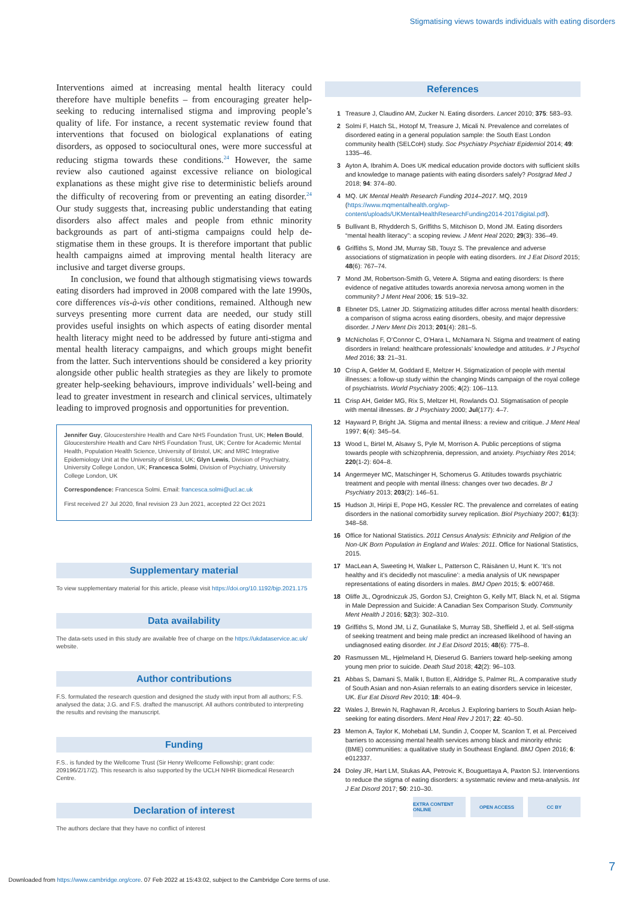Stigmatising views towards individuals with eating disorders
Interventions aimed at increasing mental health literacy could therefore have multiple benefits – from encouraging greater help-seeking to reducing internalised stigma and improving people’s quality of life. For instance, a recent systematic review found that interventions that focused on biological explanations of eating disorders, as opposed to sociocultural ones, were more successful at reducing stigma towards these conditions.<sup>24</sup> However, the same review also cautioned against excessive reliance on biological explanations as these might give rise to deterministic beliefs around the difficulty of recovering from or preventing an eating disorder.<sup>24</sup> Our study suggests that, increasing public understanding that eating disorders also affect males and people from ethnic minority backgrounds as part of anti-stigma campaigns could help de-stigmatise them in these groups. It is therefore important that public health campaigns aimed at improving mental health literacy are inclusive and target diverse groups.
In conclusion, we found that although stigmatising views towards eating disorders had improved in 2008 compared with the late 1990s, core differences vis-à-vis other conditions, remained. Although new surveys presenting more current data are needed, our study still provides useful insights on which aspects of eating disorder mental health literacy might need to be addressed by future anti-stigma and mental health literacy campaigns, and which groups might benefit from the latter. Such interventions should be considered a key priority alongside other public health strategies as they are likely to promote greater help-seeking behaviours, improve individuals’ well-being and lead to greater investment in research and clinical services, ultimately leading to improved prognosis and opportunities for prevention.
Jennifer Guy, Gloucestershire Health and Care NHS Foundation Trust, UK; Helen Bould, Gloucestershire Health and Care NHS Foundation Trust, UK; Centre for Academic Mental Health, Population Health Science, University of Bristol, UK; and MRC Integrative Epidemiology Unit at the University of Bristol, UK; Glyn Lewis, Division of Psychiatry, University College London, UK; Francesca Solmi, Division of Psychiatry, University College London, UK
Correspondence: Francesca Solmi. Email: francesca.solmi@ucl.ac.uk
First received 27 Jul 2020, final revision 23 Jun 2021, accepted 22 Oct 2021
Supplementary material
To view supplementary material for this article, please visit https://doi.org/10.1192/bjp.2021.175
Data availability
The data-sets used in this study are available free of charge on the https://ukdataservice.ac.uk/ website.
Author contributions
F.S. formulated the research question and designed the study with input from all authors; F.S. analysed the data; J.G. and F.S. drafted the manuscript. All authors contributed to interpreting the results and revising the manuscript.
Funding
F.S.. is funded by the Wellcome Trust (Sir Henry Wellcome Fellowship; grant code: 209196/Z/17/Z). This research is also supported by the UCLH NIHR Biomedical Research Centre.
Declaration of interest
The authors declare that they have no conflict of interest
References
1 Treasure J, Claudino AM, Zucker N. Eating disorders. Lancet 2010; 375: 583–93.
2 Solmi F, Hatch SL, Hotopf M, Treasure J, Micali N. Prevalence and correlates of disordered eating in a general population sample: the South East London community health (SELCoH) study. Soc Psychiatry Psychiatr Epidemiol 2014; 49: 1335–46.
3 Ayton A, Ibrahim A. Does UK medical education provide doctors with sufficient skills and knowledge to manage patients with eating disorders safely? Postgrad Med J 2018; 94: 374–80.
4 MQ. UK Mental Health Research Funding 2014–2017. MQ, 2019 (https://www.mqmentalhealth.org/wp-content/uploads/UKMentalHealthResearchFunding2014-2017digital.pdf).
5 Bullivant B, Rhydderch S, Griffiths S, Mitchison D, Mond JM. Eating disorders “mental health literacy”: a scoping review. J Ment Heal 2020; 29(3): 336–49.
6 Griffiths S, Mond JM, Murray SB, Touyz S. The prevalence and adverse associations of stigmatization in people with eating disorders. Int J Eat Disord 2015; 48(6): 767–74.
7 Mond JM, Robertson-Smith G, Vetere A. Stigma and eating disorders: Is there evidence of negative attitudes towards anorexia nervosa among women in the community? J Ment Heal 2006; 15: 519–32.
8 Ebneter DS, Latner JD. Stigmatizing attitudes differ across mental health disorders: a comparison of stigma across eating disorders, obesity, and major depressive disorder. J Nerv Ment Dis 2013; 201(4): 281–5.
9 McNicholas F, O’Connor C, O’Hara L, McNamara N. Stigma and treatment of eating disorders in Ireland: healthcare professionals’ knowledge and attitudes. Ir J Psychol Med 2016; 33: 21–31.
10 Crisp A, Gelder M, Goddard E, Meltzer H. Stigmatization of people with mental illnesses: a follow-up study within the changing Minds campaign of the royal college of psychiatrists. World Psychiatry 2005; 4(2): 106–113.
11 Crisp AH, Gelder MG, Rix S, Meltzer HI, Rowlands OJ. Stigmatisation of people with mental illnesses. Br J Psychiatry 2000; Jul(177): 4–7.
12 Hayward P, Bright JA. Stigma and mental illness: a review and critique. J Ment Heal 1997; 6(4): 345–54.
13 Wood L, Birtel M, Alsawy S, Pyle M, Morrison A. Public perceptions of stigma towards people with schizophrenia, depression, and anxiety. Psychiatry Res 2014; 220(1-2): 604–8.
14 Angermeyer MC, Matschinger H, Schomerus G. Attitudes towards psychiatric treatment and people with mental illness: changes over two decades. Br J Psychiatry 2013; 203(2): 146–51.
15 Hudson JI, Hiripi E, Pope HG, Kessler RC. The prevalence and correlates of eating disorders in the national comorbidity survey replication. Biol Psychiatry 2007; 61(3): 348–58.
16 Office for National Statistics. 2011 Census Analysis: Ethnicity and Religion of the Non-UK Born Population in England and Wales: 2011. Office for National Statistics, 2015.
17 MacLean A, Sweeting H, Walker L, Patterson C, Räisänen U, Hunt K. ‘It’s not healthy and it’s decidedly not masculine’: a media analysis of UK newspaper representations of eating disorders in males. BMJ Open 2015; 5: e007468.
18 Oliffe JL, Ogrodniczuk JS, Gordon SJ, Creighton G, Kelly MT, Black N, et al. Stigma in Male Depression and Suicide: A Canadian Sex Comparison Study. Community Ment Health J 2016; 52(3): 302–310.
19 Griffiths S, Mond JM, Li Z, Gunatilake S, Murray SB, Sheffield J, et al. Self-stigma of seeking treatment and being male predict an increased likelihood of having an undiagnosed eating disorder. Int J Eat Disord 2015; 48(6): 775–8.
20 Rasmussen ML, Hjelmeland H, Dieserud G. Barriers toward help-seeking among young men prior to suicide. Death Stud 2018; 42(2): 96–103.
21 Abbas S, Damani S, Malik I, Button E, Aldridge S, Palmer RL. A comparative study of South Asian and non-Asian referrals to an eating disorders service in leicester, UK. Eur Eat Disord Rev 2010; 18: 404–9.
22 Wales J, Brewin N, Raghavan R, Arcelus J. Exploring barriers to South Asian help-seeking for eating disorders. Ment Heal Rev J 2017; 22: 40–50.
23 Memon A, Taylor K, Mohebati LM, Sundin J, Cooper M, Scanlon T, et al. Perceived barriers to accessing mental health services among black and minority ethnic (BME) communities: a qualitative study in Southeast England. BMJ Open 2016; 6: e012337.
24 Doley JR, Hart LM, Stukas AA, Petrovic K, Bouguettaya A, Paxton SJ. Interventions to reduce the stigma of eating disorders: a systematic review and meta-analysis. Int J Eat Disord 2017; 50: 210–30.
EXTRA CONTENT ONLINE
OPEN ACCESS CC BY
7
Downloaded from https://www.cambridge.org/core. 07 Feb 2022 at 15:43:02, subject to the Cambridge Core terms of use.